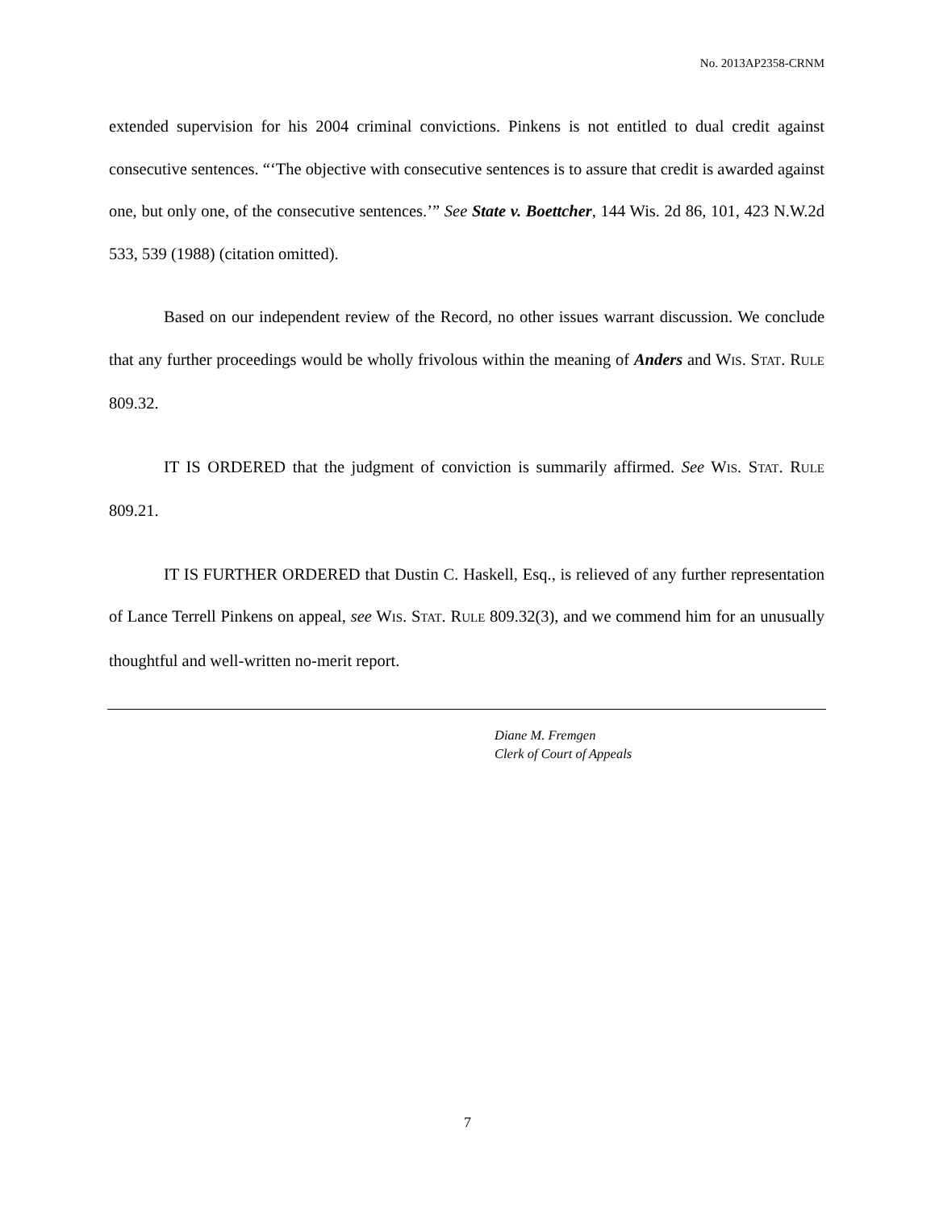No. 2013AP2358-CRNM
extended supervision for his 2004 criminal convictions. Pinkens is not entitled to dual credit against consecutive sentences. “‘The objective with consecutive sentences is to assure that credit is awarded against one, but only one, of the consecutive sentences.’” See State v. Boettcher, 144 Wis. 2d 86, 101, 423 N.W.2d 533, 539 (1988) (citation omitted).
Based on our independent review of the Record, no other issues warrant discussion. We conclude that any further proceedings would be wholly frivolous within the meaning of Anders and WIS. STAT. RULE 809.32.
IT IS ORDERED that the judgment of conviction is summarily affirmed. See WIS. STAT. RULE 809.21.
IT IS FURTHER ORDERED that Dustin C. Haskell, Esq., is relieved of any further representation of Lance Terrell Pinkens on appeal, see WIS. STAT. RULE 809.32(3), and we commend him for an unusually thoughtful and well-written no-merit report.
Diane M. Fremgen
Clerk of Court of Appeals
7